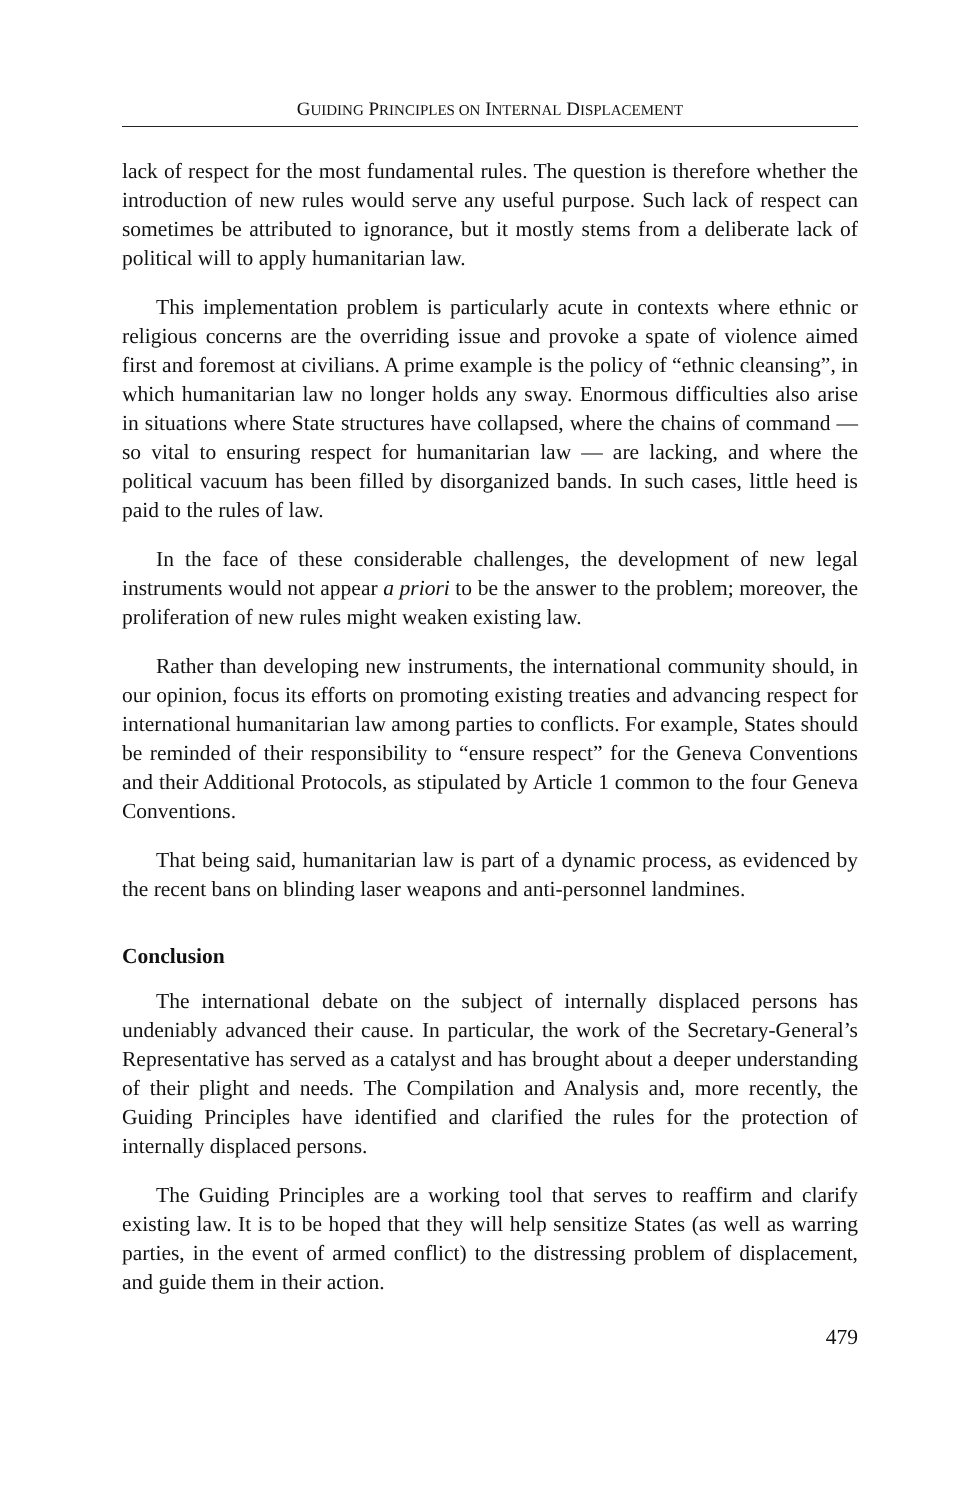GUIDING PRINCIPLES ON INTERNAL DISPLACEMENT
lack of respect for the most fundamental rules. The question is therefore whether the introduction of new rules would serve any useful purpose. Such lack of respect can sometimes be attributed to ignorance, but it mostly stems from a deliberate lack of political will to apply humanitarian law.
This implementation problem is particularly acute in contexts where ethnic or religious concerns are the overriding issue and provoke a spate of violence aimed first and foremost at civilians. A prime example is the policy of “ethnic cleansing”, in which humanitarian law no longer holds any sway. Enormous difficulties also arise in situations where State structures have collapsed, where the chains of command — so vital to ensuring respect for humanitarian law — are lacking, and where the political vacuum has been filled by disorganized bands. In such cases, little heed is paid to the rules of law.
In the face of these considerable challenges, the development of new legal instruments would not appear a priori to be the answer to the problem; moreover, the proliferation of new rules might weaken existing law.
Rather than developing new instruments, the international community should, in our opinion, focus its efforts on promoting existing treaties and advancing respect for international humanitarian law among parties to conflicts. For example, States should be reminded of their responsibility to “ensure respect” for the Geneva Conventions and their Additional Protocols, as stipulated by Article 1 common to the four Geneva Conventions.
That being said, humanitarian law is part of a dynamic process, as evidenced by the recent bans on blinding laser weapons and anti-personnel landmines.
Conclusion
The international debate on the subject of internally displaced persons has undeniably advanced their cause. In particular, the work of the Secretary-General’s Representative has served as a catalyst and has brought about a deeper understanding of their plight and needs. The Compilation and Analysis and, more recently, the Guiding Principles have identified and clarified the rules for the protection of internally displaced persons.
The Guiding Principles are a working tool that serves to reaffirm and clarify existing law. It is to be hoped that they will help sensitize States (as well as warring parties, in the event of armed conflict) to the distressing problem of displacement, and guide them in their action.
479